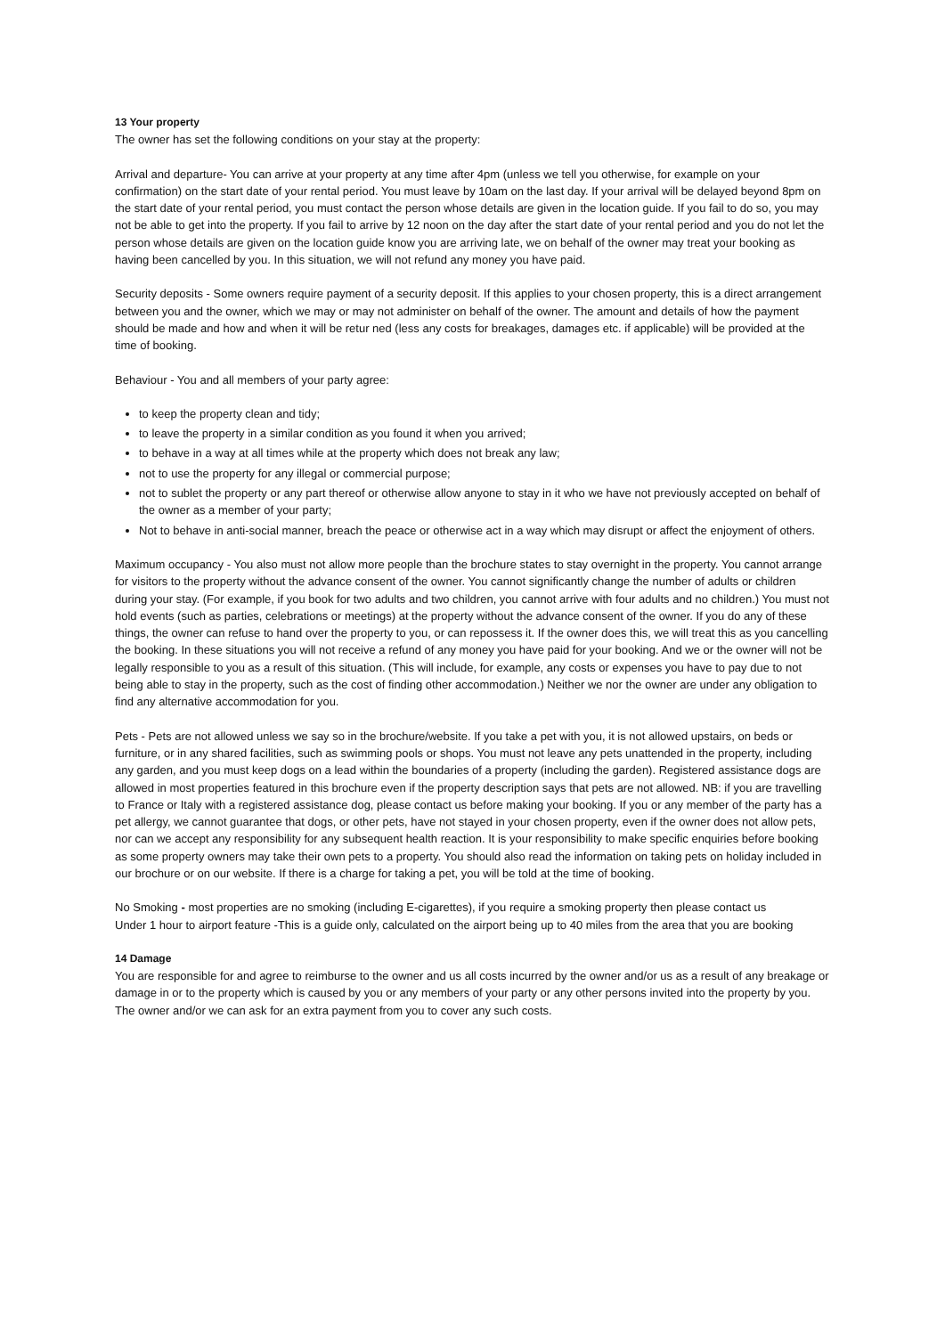13 Your property
The owner has set the following conditions on your stay at the property:
Arrival and departure- You can arrive at your property at any time after 4pm (unless we tell you otherwise, for example on your confirmation) on the start date of your rental period. You must leave by 10am on the last day. If your arrival will be delayed beyond 8pm on the start date of your rental period, you must contact the person whose details are given in the location guide. If you fail to do so, you may not be able to get into the property. If you fail to arrive by 12 noon on the day after the start date of your rental period and you do not let the person whose details are given on the location guide know you are arriving late, we on behalf of the owner may treat your booking as having been cancelled by you. In this situation, we will not refund any money you have paid.
Security deposits - Some owners require payment of a security deposit. If this applies to your chosen property, this is a direct arrangement between you and the owner, which we may or may not administer on behalf of the owner. The amount and details of how the payment should be made and how and when it will be retur ned (less any costs for breakages, damages etc. if applicable) will be provided at the time of booking.
Behaviour - You and all members of your party agree:
to keep the property clean and tidy;
to leave the property in a similar condition as you found it when you arrived;
to behave in a way at all times while at the property which does not break any law;
not to use the property for any illegal or commercial purpose;
not to sublet the property or any part thereof or otherwise allow anyone to stay in it who we have not previously accepted on behalf of the owner as a member of your party;
Not to behave in anti-social manner, breach the peace or otherwise act in a way which may disrupt or affect the enjoyment of others.
Maximum occupancy - You also must not allow more people than the brochure states to stay overnight in the property. You cannot arrange for visitors to the property without the advance consent of the owner. You cannot significantly change the number of adults or children during your stay. (For example, if you book for two adults and two children, you cannot arrive with four adults and no children.) You must not hold events (such as parties, celebrations or meetings) at the property without the advance consent of the owner. If you do any of these things, the owner can refuse to hand over the property to you, or can repossess it. If the owner does this, we will treat this as you cancelling the booking. In these situations you will not receive a refund of any money you have paid for your booking. And we or the owner will not be legally responsible to you as a result of this situation. (This will include, for example, any costs or expenses you have to pay due to not being able to stay in the property, such as the cost of finding other accommodation.) Neither we nor the owner are under any obligation to find any alternative accommodation for you.
Pets - Pets are not allowed unless we say so in the brochure/website. If you take a pet with you, it is not allowed upstairs, on beds or furniture, or in any shared facilities, such as swimming pools or shops. You must not leave any pets unattended in the property, including any garden, and you must keep dogs on a lead within the boundaries of a property (including the garden). Registered assistance dogs are allowed in most properties featured in this brochure even if the property description says that pets are not allowed. NB: if you are travelling to France or Italy with a registered assistance dog, please contact us before making your booking. If you or any member of the party has a pet allergy, we cannot guarantee that dogs, or other pets, have not stayed in your chosen property, even if the owner does not allow pets, nor can we accept any responsibility for any subsequent health reaction. It is your responsibility to make specific enquiries before booking as some property owners may take their own pets to a property. You should also read the information on taking pets on holiday included in our brochure or on our website. If there is a charge for taking a pet, you will be told at the time of booking.
No Smoking - most properties are no smoking (including E-cigarettes), if you require a smoking property then please contact us
Under 1 hour to airport feature -This is a guide only, calculated on the airport being up to 40 miles from the area that you are booking
14 Damage
You are responsible for and agree to reimburse to the owner and us all costs incurred by the owner and/or us as a result of any breakage or damage in or to the property which is caused by you or any members of your party or any other persons invited into the property by you. The owner and/or we can ask for an extra payment from you to cover any such costs.